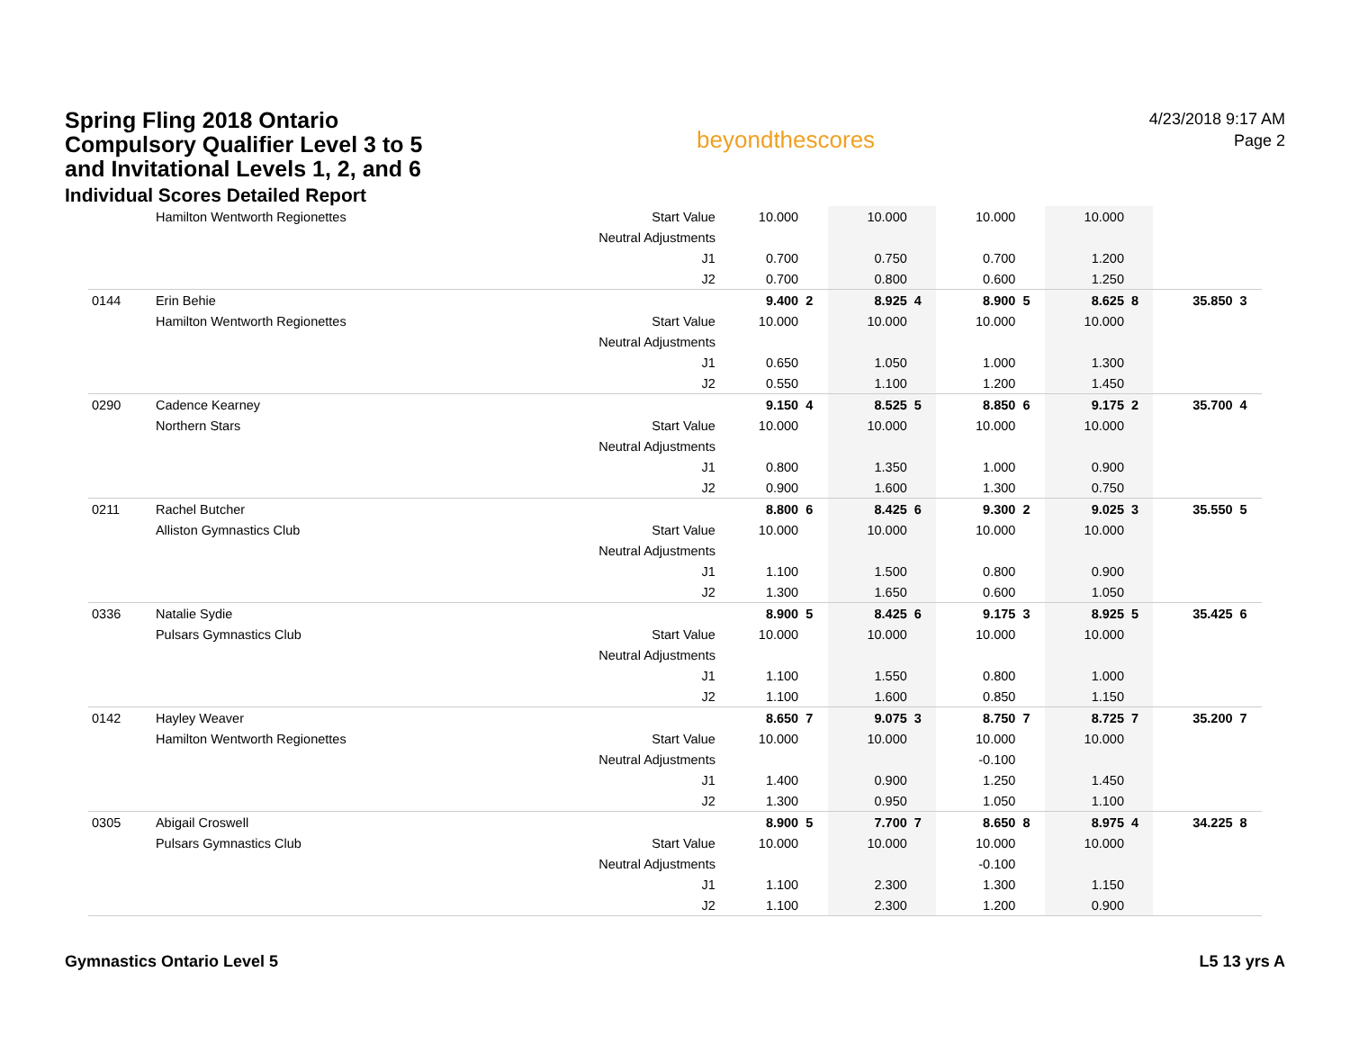Spring Fling 2018 Ontario
Compulsory Qualifier Level 3 to 5
and Invitational Levels 1, 2, and 6
Individual Scores Detailed Report
beyondthescores
4/23/2018 9:17 AM
Page 2
| | Hamilton Wentworth Regionettes | Start Value | 10.000 | | 10.000 | | 10.000 | | 10.000 | | | |
| | | Neutral Adjustments | | | | | | | | | | |
| | | J1 | 0.700 | | 0.750 | | 0.700 | | 1.200 | | | |
| | | J2 | 0.700 | | 0.800 | | 0.600 | | 1.250 | | | |
| 0144 | Erin Behie | | 9.400 | 2 | 8.925 | 4 | 8.900 | 5 | 8.625 | 8 | 35.850 | 3 |
| | Hamilton Wentworth Regionettes | Start Value | 10.000 | | 10.000 | | 10.000 | | 10.000 | | | |
| | | Neutral Adjustments | | | | | | | | | | |
| | | J1 | 0.650 | | 1.050 | | 1.000 | | 1.300 | | | |
| | | J2 | 0.550 | | 1.100 | | 1.200 | | 1.450 | | | |
| 0290 | Cadence Kearney | | 9.150 | 4 | 8.525 | 5 | 8.850 | 6 | 9.175 | 2 | 35.700 | 4 |
| | Northern Stars | Start Value | 10.000 | | 10.000 | | 10.000 | | 10.000 | | | |
| | | Neutral Adjustments | | | | | | | | | | |
| | | J1 | 0.800 | | 1.350 | | 1.000 | | 0.900 | | | |
| | | J2 | 0.900 | | 1.600 | | 1.300 | | 0.750 | | | |
| 0211 | Rachel Butcher | | 8.800 | 6 | 8.425 | 6 | 9.300 | 2 | 9.025 | 3 | 35.550 | 5 |
| | Alliston Gymnastics Club | Start Value | 10.000 | | 10.000 | | 10.000 | | 10.000 | | | |
| | | Neutral Adjustments | | | | | | | | | | |
| | | J1 | 1.100 | | 1.500 | | 0.800 | | 0.900 | | | |
| | | J2 | 1.300 | | 1.650 | | 0.600 | | 1.050 | | | |
| 0336 | Natalie Sydie | | 8.900 | 5 | 8.425 | 6 | 9.175 | 3 | 8.925 | 5 | 35.425 | 6 |
| | Pulsars Gymnastics Club | Start Value | 10.000 | | 10.000 | | 10.000 | | 10.000 | | | |
| | | Neutral Adjustments | | | | | | | | | | |
| | | J1 | 1.100 | | 1.550 | | 0.800 | | 1.000 | | | |
| | | J2 | 1.100 | | 1.600 | | 0.850 | | 1.150 | | | |
| 0142 | Hayley Weaver | | 8.650 | 7 | 9.075 | 3 | 8.750 | 7 | 8.725 | 7 | 35.200 | 7 |
| | Hamilton Wentworth Regionettes | Start Value | 10.000 | | 10.000 | | 10.000 | | 10.000 | | | |
| | | Neutral Adjustments | | | | | -0.100 | | | | | |
| | | J1 | 1.400 | | 0.900 | | 1.250 | | 1.450 | | | |
| | | J2 | 1.300 | | 0.950 | | 1.050 | | 1.100 | | | |
| 0305 | Abigail Croswell | | 8.900 | 5 | 7.700 | 7 | 8.650 | 8 | 8.975 | 4 | 34.225 | 8 |
| | Pulsars Gymnastics Club | Start Value | 10.000 | | 10.000 | | 10.000 | | 10.000 | | | |
| | | Neutral Adjustments | | | | | -0.100 | | | | | |
| | | J1 | 1.100 | | 2.300 | | 1.300 | | 1.150 | | | |
| | | J2 | 1.100 | | 2.300 | | 1.200 | | 0.900 | | | |
Gymnastics Ontario Level 5 L5 13 yrs A